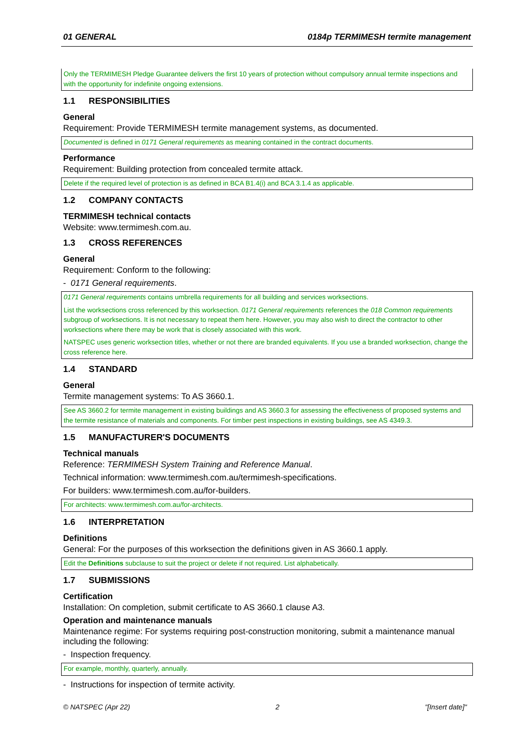01 GENERAL 0184p TERMIMESH termite management
Only the TERMIMESH Pledge Guarantee delivers the first 10 years of protection without compulsory annual termite inspections and with the opportunity for indefinite ongoing extensions.
1.1 RESPONSIBILITIES
General
Requirement: Provide TERMIMESH termite management systems, as documented.
Documented is defined in 0171 General requirements as meaning contained in the contract documents.
Performance
Requirement: Building protection from concealed termite attack.
Delete if the required level of protection is as defined in BCA B1.4(i) and BCA 3.1.4 as applicable.
1.2 COMPANY CONTACTS
TERMIMESH technical contacts
Website: www.termimesh.com.au.
1.3 CROSS REFERENCES
General
Requirement: Conform to the following:
- 0171 General requirements.
0171 General requirements contains umbrella requirements for all building and services worksections.
List the worksections cross referenced by this worksection. 0171 General requirements references the 018 Common requirements subgroup of worksections. It is not necessary to repeat them here. However, you may also wish to direct the contractor to other worksections where there may be work that is closely associated with this work.
NATSPEC uses generic worksection titles, whether or not there are branded equivalents. If you use a branded worksection, change the cross reference here.
1.4 STANDARD
General
Termite management systems: To AS 3660.1.
See AS 3660.2 for termite management in existing buildings and AS 3660.3 for assessing the effectiveness of proposed systems and the termite resistance of materials and components. For timber pest inspections in existing buildings, see AS 4349.3.
1.5 MANUFACTURER'S DOCUMENTS
Technical manuals
Reference: TERMIMESH System Training and Reference Manual.
Technical information: www.termimesh.com.au/termimesh-specifications.
For builders: www.termimesh.com.au/for-builders.
For architects: www.termimesh.com.au/for-architects.
1.6 INTERPRETATION
Definitions
General: For the purposes of this worksection the definitions given in AS 3660.1 apply.
Edit the Definitions subclause to suit the project or delete if not required. List alphabetically.
1.7 SUBMISSIONS
Certification
Installation: On completion, submit certificate to AS 3660.1 clause A3.
Operation and maintenance manuals
Maintenance regime: For systems requiring post-construction monitoring, submit a maintenance manual including the following:
- Inspection frequency.
For example, monthly, quarterly, annually.
- Instructions for inspection of termite activity.
© NATSPEC (Apr 22) 2 "[Insert date]"